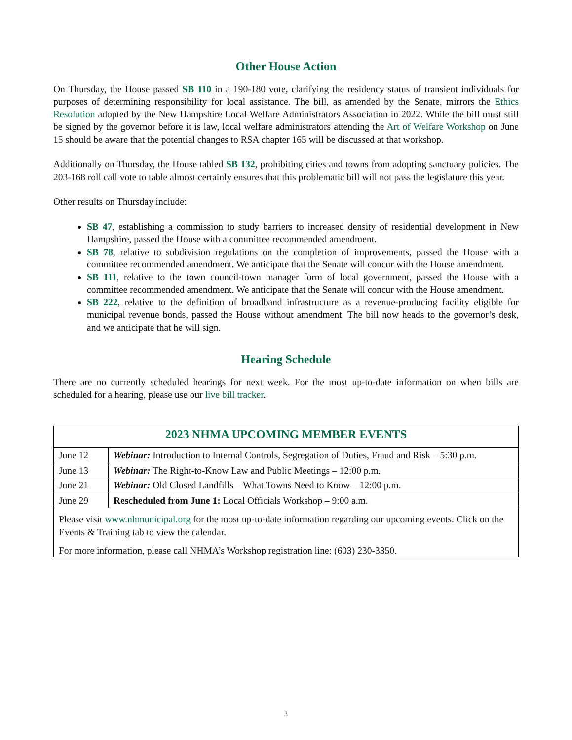Other House Action
On Thursday, the House passed SB 110 in a 190-180 vote, clarifying the residency status of transient individuals for purposes of determining responsibility for local assistance. The bill, as amended by the Senate, mirrors the Ethics Resolution adopted by the New Hampshire Local Welfare Administrators Association in 2022. While the bill must still be signed by the governor before it is law, local welfare administrators attending the Art of Welfare Workshop on June 15 should be aware that the potential changes to RSA chapter 165 will be discussed at that workshop.
Additionally on Thursday, the House tabled SB 132, prohibiting cities and towns from adopting sanctuary policies. The 203-168 roll call vote to table almost certainly ensures that this problematic bill will not pass the legislature this year.
Other results on Thursday include:
SB 47, establishing a commission to study barriers to increased density of residential development in New Hampshire, passed the House with a committee recommended amendment.
SB 78, relative to subdivision regulations on the completion of improvements, passed the House with a committee recommended amendment. We anticipate that the Senate will concur with the House amendment.
SB 111, relative to the town council-town manager form of local government, passed the House with a committee recommended amendment. We anticipate that the Senate will concur with the House amendment.
SB 222, relative to the definition of broadband infrastructure as a revenue-producing facility eligible for municipal revenue bonds, passed the House without amendment. The bill now heads to the governor’s desk, and we anticipate that he will sign.
Hearing Schedule
There are no currently scheduled hearings for next week. For the most up-to-date information on when bills are scheduled for a hearing, please use our live bill tracker.
| 2023 NHMA UPCOMING MEMBER EVENTS | |
| --- | --- |
| June 12 | Webinar: Introduction to Internal Controls, Segregation of Duties, Fraud and Risk – 5:30 p.m. |
| June 13 | Webinar: The Right-to-Know Law and Public Meetings – 12:00 p.m. |
| June 21 | Webinar: Old Closed Landfills – What Towns Need to Know – 12:00 p.m. |
| June 29 | Rescheduled from June 1: Local Officials Workshop – 9:00 a.m. |
| Please visit www.nhmunicipal.org for the most up-to-date information regarding our upcoming events. Click on the Events & Training tab to view the calendar. For more information, please call NHMA’s Workshop registration line: (603) 230-3350. | |
3